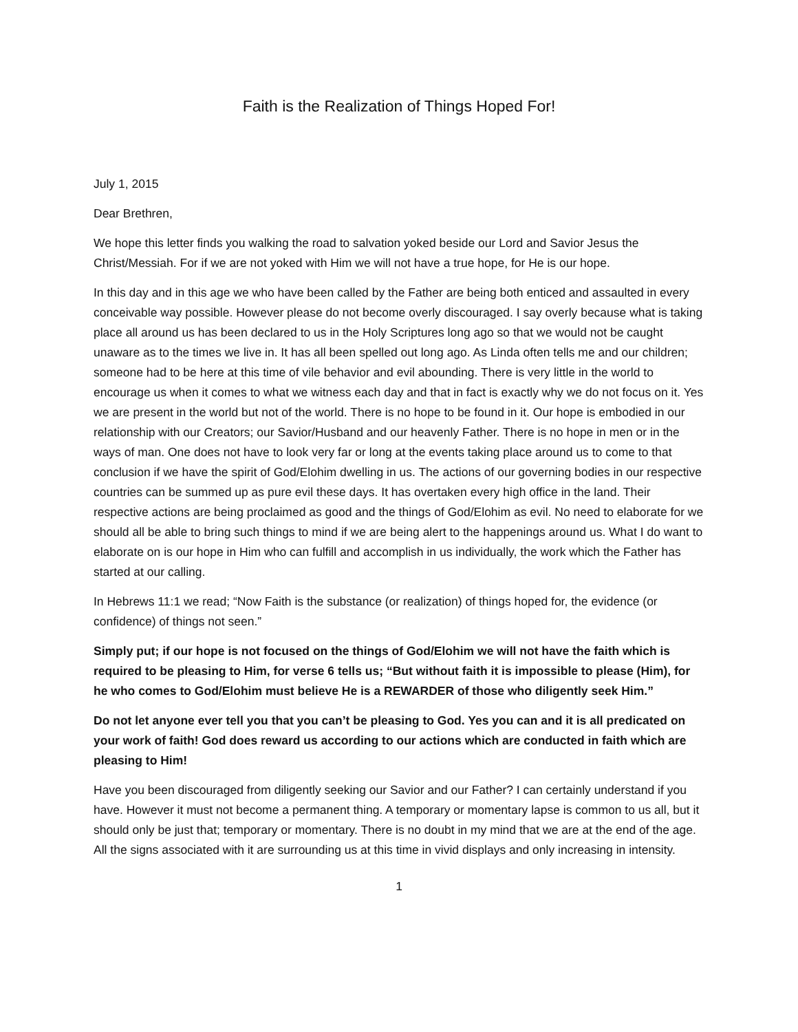Faith is the Realization of Things Hoped For!
July 1, 2015
Dear Brethren,
We hope this letter finds you walking the road to salvation yoked beside our Lord and Savior Jesus the Christ/Messiah. For if we are not yoked with Him we will not have a true hope, for He is our hope.
In this day and in this age we who have been called by the Father are being both enticed and assaulted in every conceivable way possible. However please do not become overly discouraged. I say overly because what is taking place all around us has been declared to us in the Holy Scriptures long ago so that we would not be caught unaware as to the times we live in. It has all been spelled out long ago. As Linda often tells me and our children; someone had to be here at this time of vile behavior and evil abounding. There is very little in the world to encourage us when it comes to what we witness each day and that in fact is exactly why we do not focus on it. Yes we are present in the world but not of the world. There is no hope to be found in it. Our hope is embodied in our relationship with our Creators; our Savior/Husband and our heavenly Father. There is no hope in men or in the ways of man. One does not have to look very far or long at the events taking place around us to come to that conclusion if we have the spirit of God/Elohim dwelling in us. The actions of our governing bodies in our respective countries can be summed up as pure evil these days. It has overtaken every high office in the land. Their respective actions are being proclaimed as good and the things of God/Elohim as evil. No need to elaborate for we should all be able to bring such things to mind if we are being alert to the happenings around us. What I do want to elaborate on is our hope in Him who can fulfill and accomplish in us individually, the work which the Father has started at our calling.
In Hebrews 11:1 we read; “Now Faith is the substance (or realization) of things hoped for, the evidence (or confidence) of things not seen.”
Simply put; if our hope is not focused on the things of God/Elohim we will not have the faith which is required to be pleasing to Him, for verse 6 tells us; “But without faith it is impossible to please (Him), for he who comes to God/Elohim must believe He is a REWARDER of those who diligently seek Him.”
Do not let anyone ever tell you that you can’t be pleasing to God. Yes you can and it is all predicated on your work of faith! God does reward us according to our actions which are conducted in faith which are pleasing to Him!
Have you been discouraged from diligently seeking our Savior and our Father? I can certainly understand if you have. However it must not become a permanent thing. A temporary or momentary lapse is common to us all, but it should only be just that; temporary or momentary. There is no doubt in my mind that we are at the end of the age. All the signs associated with it are surrounding us at this time in vivid displays and only increasing in intensity.
1